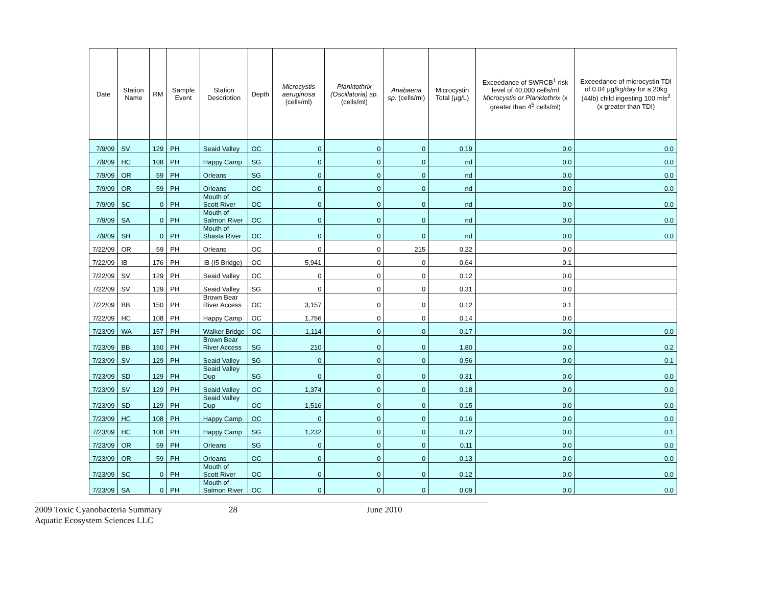| Date | Station Name | RM | Sample Event | Station Description | Depth | Microcystis aeruginosa (cells/ml) | Planktothrix (Oscillatoria) sp. (cells/ml) | Anabaena sp. (cells/ml) | Microcystin Total (µg/L) | Exceedance of SWRCB<sup>1</sup> risk level of 40,000 cells/ml Microcystis or Planktothrix (x greater than 4<sup>5</sup> cells/ml) | Exceedance of microcystin TDI of 0.04 µg/kg/day for a 20kg (44lb) child ingesting 100 mls<sup>2</sup> (x greater than TDI) |
| --- | --- | --- | --- | --- | --- | --- | --- | --- | --- | --- | --- |
| 7/9/09 | SV | 129 | PH | Seaid Valley | OC | 0 | 0 | 0 | 0.19 | 0.0 | 0.0 |
| 7/9/09 | HC | 108 | PH | Happy Camp | SG | 0 | 0 | 0 | nd | 0.0 | 0.0 |
| 7/9/09 | OR | 59 | PH | Orleans | SG | 0 | 0 | 0 | nd | 0.0 | 0.0 |
| 7/9/09 | OR | 59 | PH | Orleans | OC | 0 | 0 | 0 | nd | 0.0 | 0.0 |
| 7/9/09 | SC | 0 | PH | Mouth of Scott River | OC | 0 | 0 | 0 | nd | 0.0 | 0.0 |
| 7/9/09 | SA | 0 | PH | Mouth of Salmon River | OC | 0 | 0 | 0 | nd | 0.0 | 0.0 |
| 7/9/09 | SH | 0 | PH | Mouth of Shasta River | OC | 0 | 0 | 0 | nd | 0.0 | 0.0 |
| 7/22/09 | OR | 59 | PH | Orleans | OC | 0 | 0 | 215 | 0.22 | 0.0 | |
| 7/22/09 | IB | 176 | PH | IB (I5 Bridge) | OC | 5,941 | 0 | 0 | 0.64 | 0.1 | |
| 7/22/09 | SV | 129 | PH | Seaid Valley | OC | 0 | 0 | 0 | 0.12 | 0.0 | |
| 7/22/09 | SV | 129 | PH | Seaid Valley | SG | 0 | 0 | 0 | 0.31 | 0.0 | |
| 7/22/09 | BB | 150 | PH | Brown Bear River Access | OC | 3,157 | 0 | 0 | 0.12 | 0.1 | |
| 7/22/09 | HC | 108 | PH | Happy Camp | OC | 1,756 | 0 | 0 | 0.14 | 0.0 | |
| 7/23/09 | WA | 157 | PH | Walker Bridge | OC | 1,114 | 0 | 0 | 0.17 | 0.0 | 0.0 |
| 7/23/09 | BB | 150 | PH | Brown Bear River Access | SG | 210 | 0 | 0 | 1.80 | 0.0 | 0.2 |
| 7/23/09 | SV | 129 | PH | Seaid Valley | SG | 0 | 0 | 0 | 0.56 | 0.0 | 0.1 |
| 7/23/09 | SD | 129 | PH | Seaid Valley Dup | SG | 0 | 0 | 0 | 0.31 | 0.0 | 0.0 |
| 7/23/09 | SV | 129 | PH | Seaid Valley | OC | 1,374 | 0 | 0 | 0.18 | 0.0 | 0.0 |
| 7/23/09 | SD | 129 | PH | Seaid Valley Dup | OC | 1,516 | 0 | 0 | 0.15 | 0.0 | 0.0 |
| 7/23/09 | HC | 108 | PH | Happy Camp | OC | 0 | 0 | 0 | 0.16 | 0.0 | 0.0 |
| 7/23/09 | HC | 108 | PH | Happy Camp | SG | 1,232 | 0 | 0 | 0.72 | 0.0 | 0.1 |
| 7/23/09 | OR | 59 | PH | Orleans | SG | 0 | 0 | 0 | 0.11 | 0.0 | 0.0 |
| 7/23/09 | OR | 59 | PH | Orleans | OC | 0 | 0 | 0 | 0.13 | 0.0 | 0.0 |
| 7/23/09 | SC | 0 | PH | Mouth of Scott River | OC | 0 | 0 | 0 | 0.12 | 0.0 | 0.0 |
| 7/23/09 | SA | 0 | PH | Mouth of Salmon River | OC | 0 | 0 | 0 | 0.09 | 0.0 | 0.0 |
2009 Toxic Cyanobacteria Summary
Aquatic Ecosystem Sciences LLC
28 June 2010